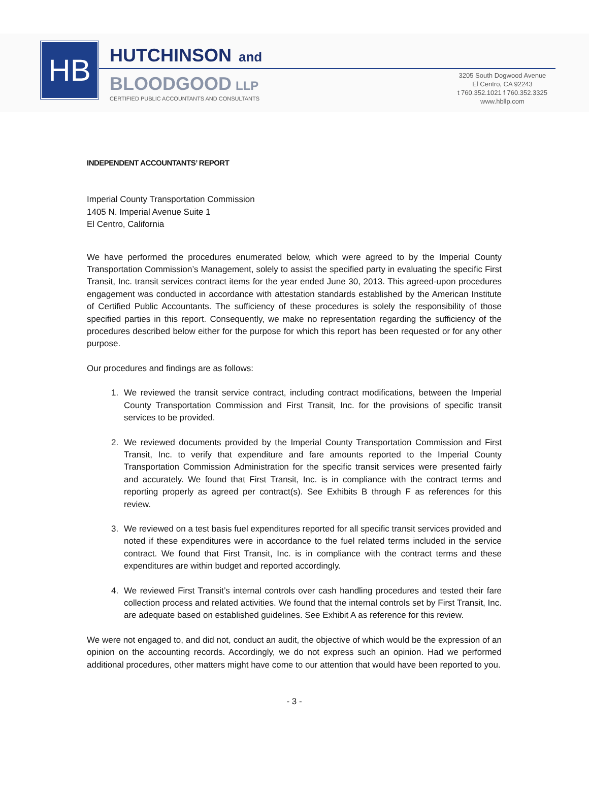HB
HUTCHINSON and
BLOODGOOD LLP
CERTIFIED PUBLIC ACCOUNTANTS AND CONSULTANTS
3205 South Dogwood Avenue
El Centro, CA 92243
t 760.352.1021 f 760.352.3325
www.hbllp.com
INDEPENDENT ACCOUNTANTS’ REPORT
Imperial County Transportation Commission
1405 N. Imperial Avenue Suite 1
El Centro, California
We have performed the procedures enumerated below, which were agreed to by the Imperial County Transportation Commission’s Management, solely to assist the specified party in evaluating the specific First Transit, Inc. transit services contract items for the year ended June 30, 2013. This agreed-upon procedures engagement was conducted in accordance with attestation standards established by the American Institute of Certified Public Accountants. The sufficiency of these procedures is solely the responsibility of those specified parties in this report. Consequently, we make no representation regarding the sufficiency of the procedures described below either for the purpose for which this report has been requested or for any other purpose.
Our procedures and findings are as follows:
1. We reviewed the transit service contract, including contract modifications, between the Imperial County Transportation Commission and First Transit, Inc. for the provisions of specific transit services to be provided.
2. We reviewed documents provided by the Imperial County Transportation Commission and First Transit, Inc. to verify that expenditure and fare amounts reported to the Imperial County Transportation Commission Administration for the specific transit services were presented fairly and accurately. We found that First Transit, Inc. is in compliance with the contract terms and reporting properly as agreed per contract(s). See Exhibits B through F as references for this review.
3. We reviewed on a test basis fuel expenditures reported for all specific transit services provided and noted if these expenditures were in accordance to the fuel related terms included in the service contract. We found that First Transit, Inc. is in compliance with the contract terms and these expenditures are within budget and reported accordingly.
4. We reviewed First Transit’s internal controls over cash handling procedures and tested their fare collection process and related activities. We found that the internal controls set by First Transit, Inc. are adequate based on established guidelines. See Exhibit A as reference for this review.
We were not engaged to, and did not, conduct an audit, the objective of which would be the expression of an opinion on the accounting records. Accordingly, we do not express such an opinion. Had we performed additional procedures, other matters might have come to our attention that would have been reported to you.
- 3 -